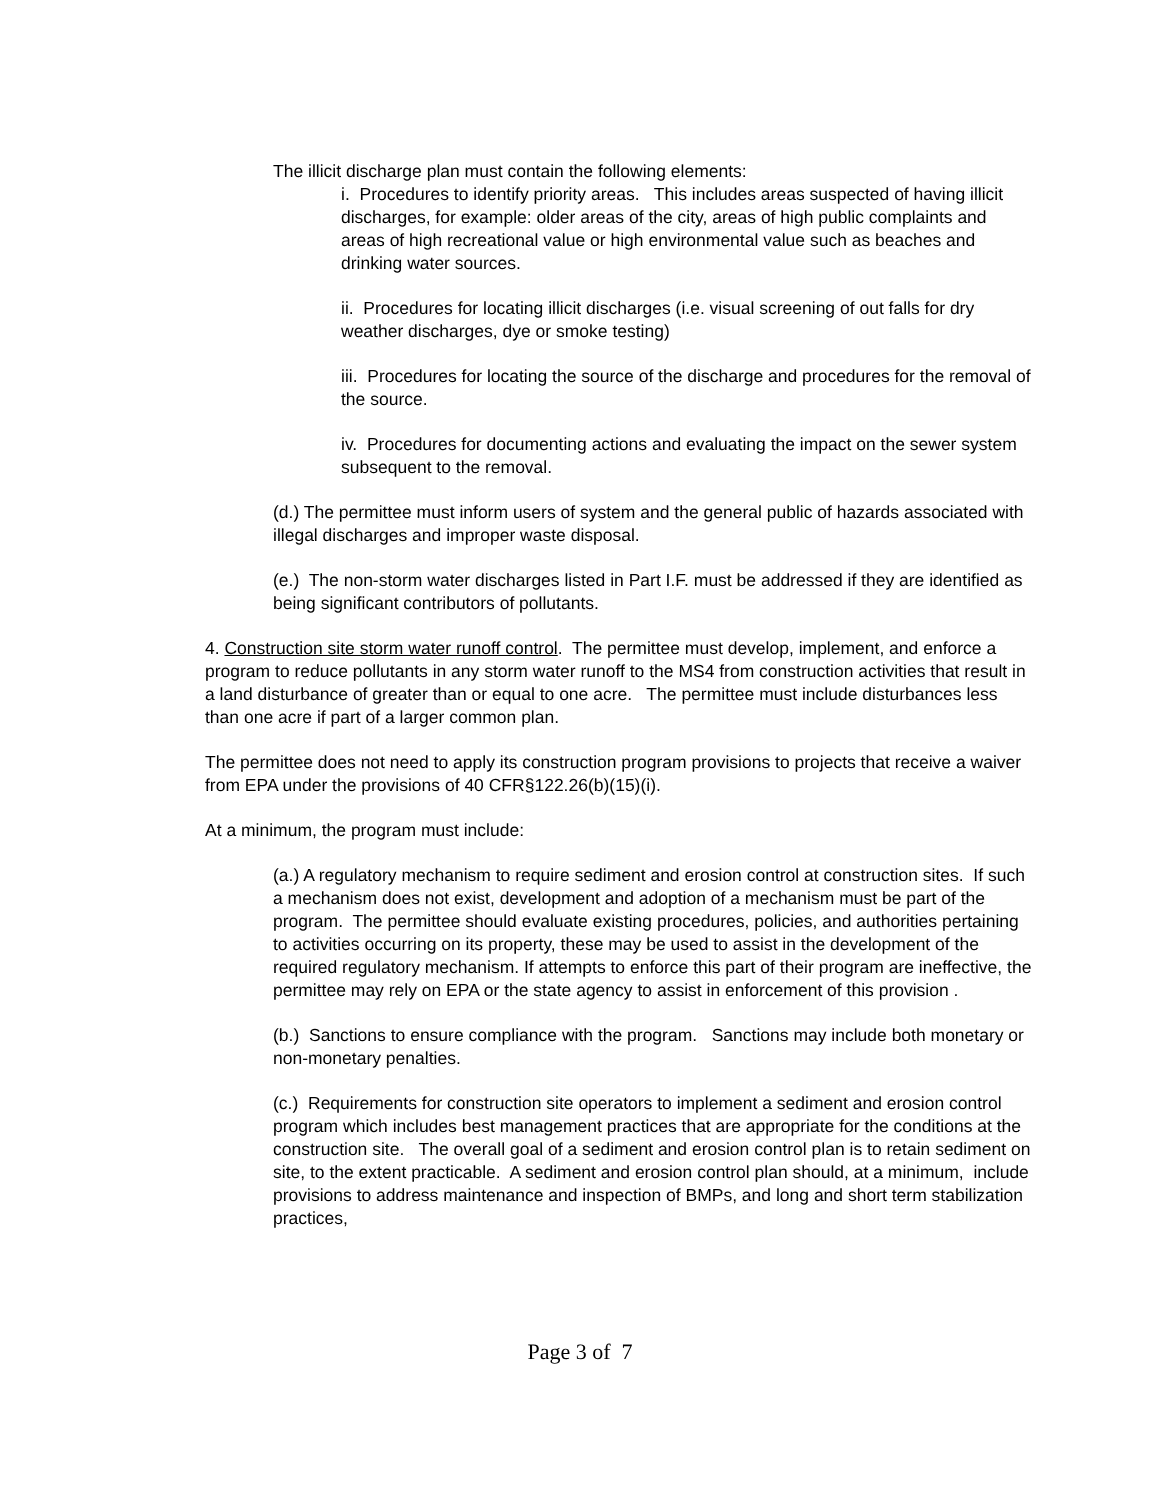The illicit discharge plan must contain the following elements:
i. Procedures to identify priority areas. This includes areas suspected of having illicit discharges, for example: older areas of the city, areas of high public complaints and areas of high recreational value or high environmental value such as beaches and drinking water sources.
ii. Procedures for locating illicit discharges (i.e. visual screening of out falls for dry weather discharges, dye or smoke testing)
iii. Procedures for locating the source of the discharge and procedures for the removal of the source.
iv. Procedures for documenting actions and evaluating the impact on the sewer system subsequent to the removal.
(d.) The permittee must inform users of system and the general public of hazards associated with illegal discharges and improper waste disposal.
(e.) The non-storm water discharges listed in Part I.F. must be addressed if they are identified as being significant contributors of pollutants.
4. Construction site storm water runoff control. The permittee must develop, implement, and enforce a program to reduce pollutants in any storm water runoff to the MS4 from construction activities that result in a land disturbance of greater than or equal to one acre. The permittee must include disturbances less than one acre if part of a larger common plan.
The permittee does not need to apply its construction program provisions to projects that receive a waiver from EPA under the provisions of 40 CFR§122.26(b)(15)(i).
At a minimum, the program must include:
(a.) A regulatory mechanism to require sediment and erosion control at construction sites. If such a mechanism does not exist, development and adoption of a mechanism must be part of the program. The permittee should evaluate existing procedures, policies, and authorities pertaining to activities occurring on its property, these may be used to assist in the development of the required regulatory mechanism. If attempts to enforce this part of their program are ineffective, the permittee may rely on EPA or the state agency to assist in enforcement of this provision .
(b.) Sanctions to ensure compliance with the program. Sanctions may include both monetary or non-monetary penalties.
(c.) Requirements for construction site operators to implement a sediment and erosion control program which includes best management practices that are appropriate for the conditions at the construction site. The overall goal of a sediment and erosion control plan is to retain sediment on site, to the extent practicable. A sediment and erosion control plan should, at a minimum, include provisions to address maintenance and inspection of BMPs, and long and short term stabilization practices,
Page 3 of 7